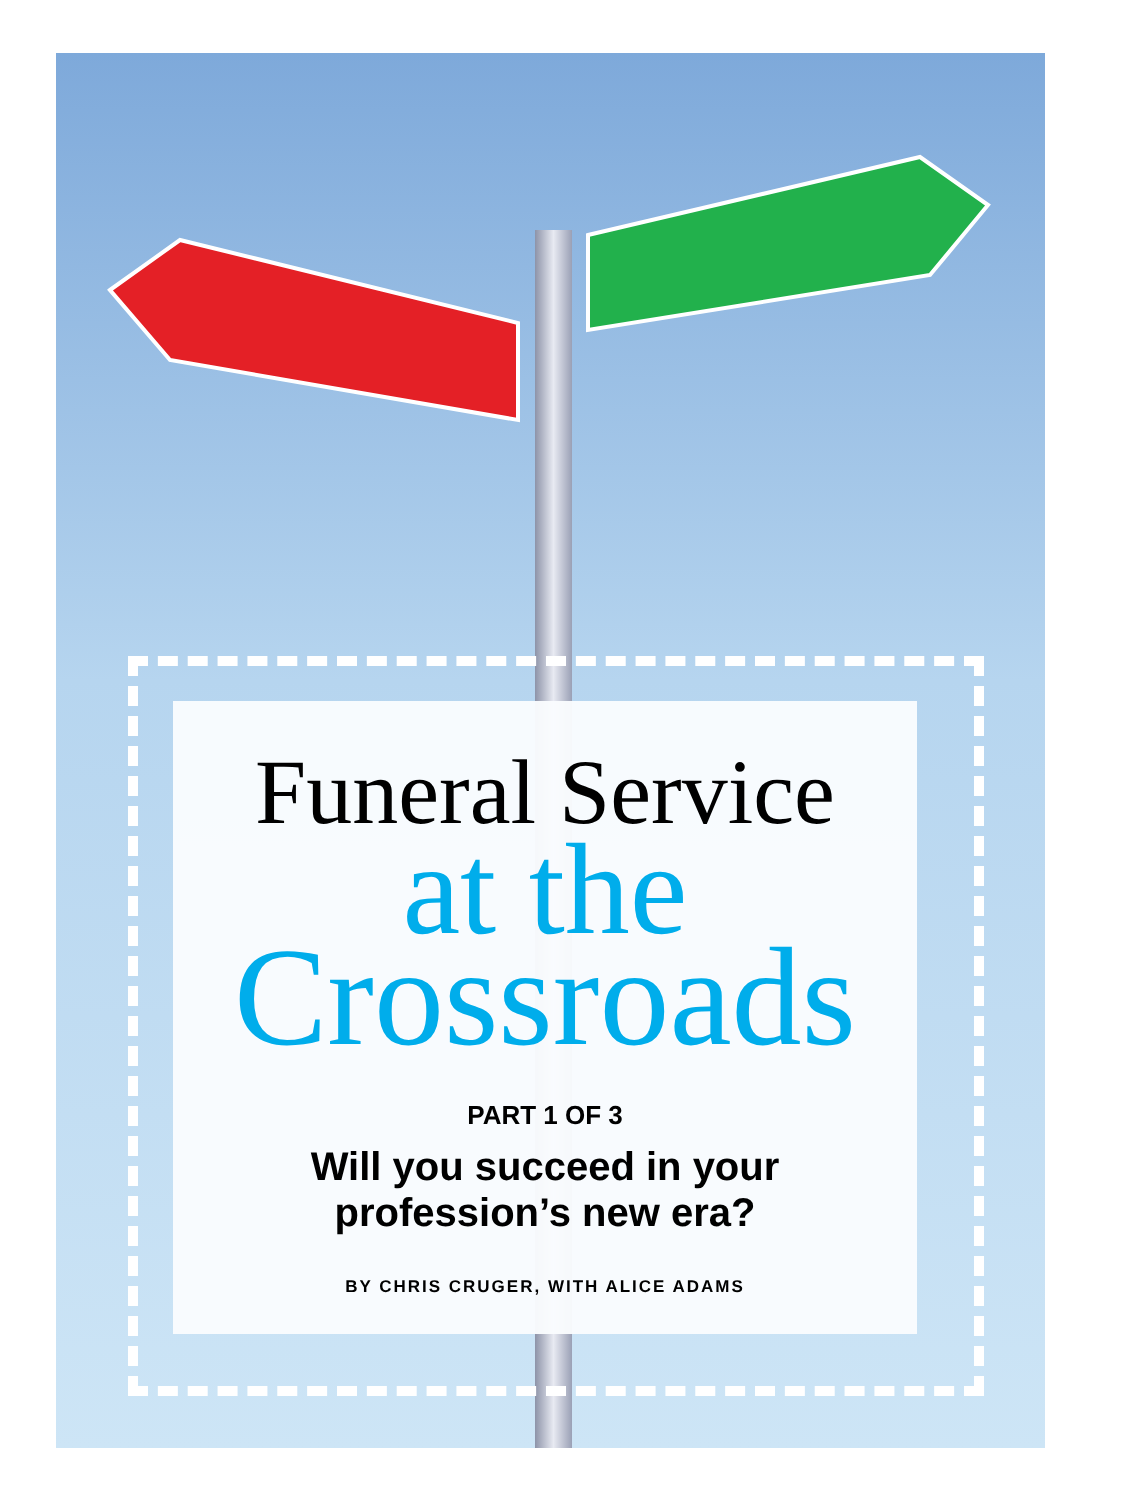Funeral Service
at the
Crossroads
PART 1 OF 3
Will you succeed in your
profession’s new era?
BY CHRIS CRUGER, WITH ALICE ADAMS